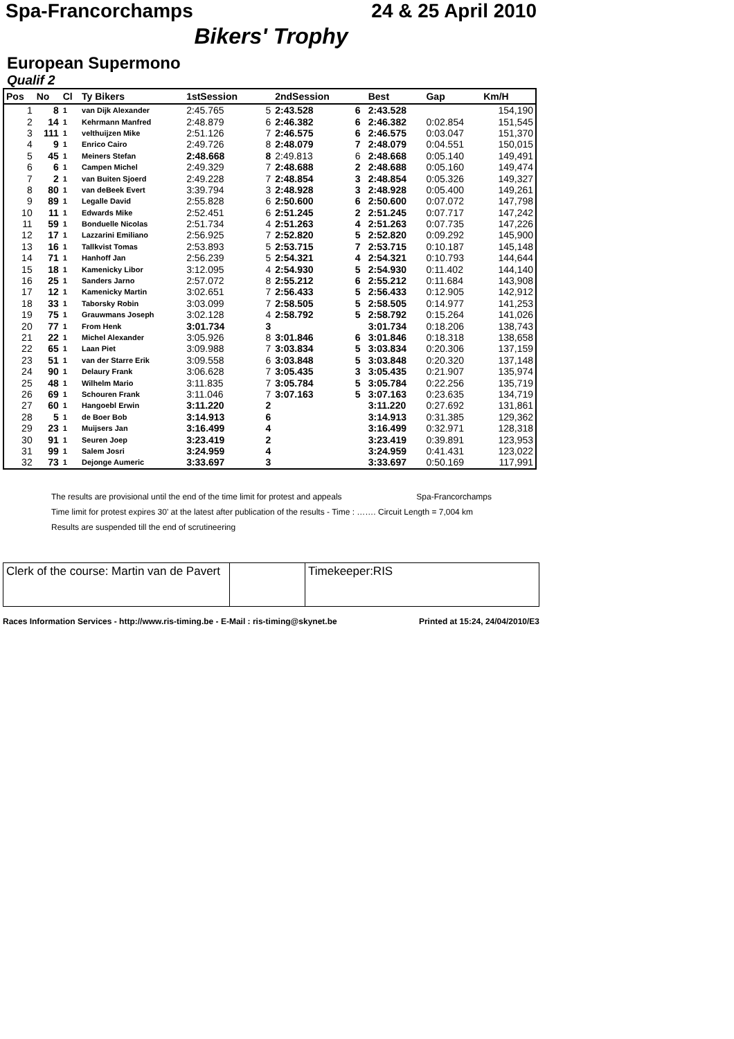Spa-Francorchamps 24 & 25 April 2010
Bikers' Trophy
European Supermono
Qualif 2
| Pos | No | Cl | Ty Bikers | 1stSession | | 2ndSession | | Best | Gap | Km/H |
| --- | --- | --- | --- | --- | --- | --- | --- | --- | --- | --- |
| 1 | 8 | 1 | van Dijk Alexander | 2:45.765 | 5 | 2:43.528 | 6 | 2:43.528 | | 154,190 |
| 2 | 14 | 1 | Kehrmann Manfred | 2:48.879 | 6 | 2:46.382 | 6 | 2:46.382 | 0:02.854 | 151,545 |
| 3 | 111 | 1 | velthuijzen Mike | 2:51.126 | 7 | 2:46.575 | 6 | 2:46.575 | 0:03.047 | 151,370 |
| 4 | 9 | 1 | Enrico Cairo | 2:49.726 | 8 | 2:48.079 | 7 | 2:48.079 | 0:04.551 | 150,015 |
| 5 | 45 | 1 | Meiners Stefan | 2:48.668 | 8 | 2:49.813 | 6 | 2:48.668 | 0:05.140 | 149,491 |
| 6 | 6 | 1 | Campen Michel | 2:49.329 | 7 | 2:48.688 | 2 | 2:48.688 | 0:05.160 | 149,474 |
| 7 | 2 | 1 | van Buiten Sjoerd | 2:49.228 | 7 | 2:48.854 | 3 | 2:48.854 | 0:05.326 | 149,327 |
| 8 | 80 | 1 | van deBeek Evert | 3:39.794 | 3 | 2:48.928 | 3 | 2:48.928 | 0:05.400 | 149,261 |
| 9 | 89 | 1 | Legalle David | 2:55.828 | 6 | 2:50.600 | 6 | 2:50.600 | 0:07.072 | 147,798 |
| 10 | 11 | 1 | Edwards Mike | 2:52.451 | 6 | 2:51.245 | 2 | 2:51.245 | 0:07.717 | 147,242 |
| 11 | 59 | 1 | Bonduelle Nicolas | 2:51.734 | 4 | 2:51.263 | 4 | 2:51.263 | 0:07.735 | 147,226 |
| 12 | 17 | 1 | Lazzarini Emiliano | 2:56.925 | 7 | 2:52.820 | 5 | 2:52.820 | 0:09.292 | 145,900 |
| 13 | 16 | 1 | Tallkvist Tomas | 2:53.893 | 5 | 2:53.715 | 7 | 2:53.715 | 0:10.187 | 145,148 |
| 14 | 71 | 1 | Hanhoff Jan | 2:56.239 | 5 | 2:54.321 | 4 | 2:54.321 | 0:10.793 | 144,644 |
| 15 | 18 | 1 | Kamenicky Libor | 3:12.095 | 4 | 2:54.930 | 5 | 2:54.930 | 0:11.402 | 144,140 |
| 16 | 25 | 1 | Sanders Jarno | 2:57.072 | 8 | 2:55.212 | 6 | 2:55.212 | 0:11.684 | 143,908 |
| 17 | 12 | 1 | Kamenicky Martin | 3:02.651 | 7 | 2:56.433 | 5 | 2:56.433 | 0:12.905 | 142,912 |
| 18 | 33 | 1 | Taborsky Robin | 3:03.099 | 7 | 2:58.505 | 5 | 2:58.505 | 0:14.977 | 141,253 |
| 19 | 75 | 1 | Grauwmans Joseph | 3:02.128 | 4 | 2:58.792 | 5 | 2:58.792 | 0:15.264 | 141,026 |
| 20 | 77 | 1 | From Henk | 3:01.734 | 3 | | | 3:01.734 | 0:18.206 | 138,743 |
| 21 | 22 | 1 | Michel Alexander | 3:05.926 | 8 | 3:01.846 | 6 | 3:01.846 | 0:18.318 | 138,658 |
| 22 | 65 | 1 | Laan Piet | 3:09.988 | 7 | 3:03.834 | 5 | 3:03.834 | 0:20.306 | 137,159 |
| 23 | 51 | 1 | van der Starre Erik | 3:09.558 | 6 | 3:03.848 | 5 | 3:03.848 | 0:20.320 | 137,148 |
| 24 | 90 | 1 | Delaury Frank | 3:06.628 | 7 | 3:05.435 | 3 | 3:05.435 | 0:21.907 | 135,974 |
| 25 | 48 | 1 | Wilhelm Mario | 3:11.835 | 7 | 3:05.784 | 5 | 3:05.784 | 0:22.256 | 135,719 |
| 26 | 69 | 1 | Schouren Frank | 3:11.046 | 7 | 3:07.163 | 5 | 3:07.163 | 0:23.635 | 134,719 |
| 27 | 60 | 1 | Hangoebl Erwin | 3:11.220 | 2 | | | 3:11.220 | 0:27.692 | 131,861 |
| 28 | 5 | 1 | de Boer Bob | 3:14.913 | 6 | | | 3:14.913 | 0:31.385 | 129,362 |
| 29 | 23 | 1 | Muijsers Jan | 3:16.499 | 4 | | | 3:16.499 | 0:32.971 | 128,318 |
| 30 | 91 | 1 | Seuren Joep | 3:23.419 | 2 | | | 3:23.419 | 0:39.891 | 123,953 |
| 31 | 99 | 1 | Salem Josri | 3:24.959 | 4 | | | 3:24.959 | 0:41.431 | 123,022 |
| 32 | 73 | 1 | Dejonge Aumeric | 3:33.697 | 3 | | | 3:33.697 | 0:50.169 | 117,991 |
The results are provisional until the end of the time limit for protest and appeals Spa-Francorchamps
Time limit for protest expires 30' at the latest after publication of the results - Time : ……. Circuit Length = 7,004 km
Results are suspended till the end of scrutineering
Clerk of the course: Martin van de Pavert
Timekeeper:RIS
Races Information Services - http://www.ris-timing.be - E-Mail : ris-timing@skynet.be Printed at 15:24, 24/04/2010/E3